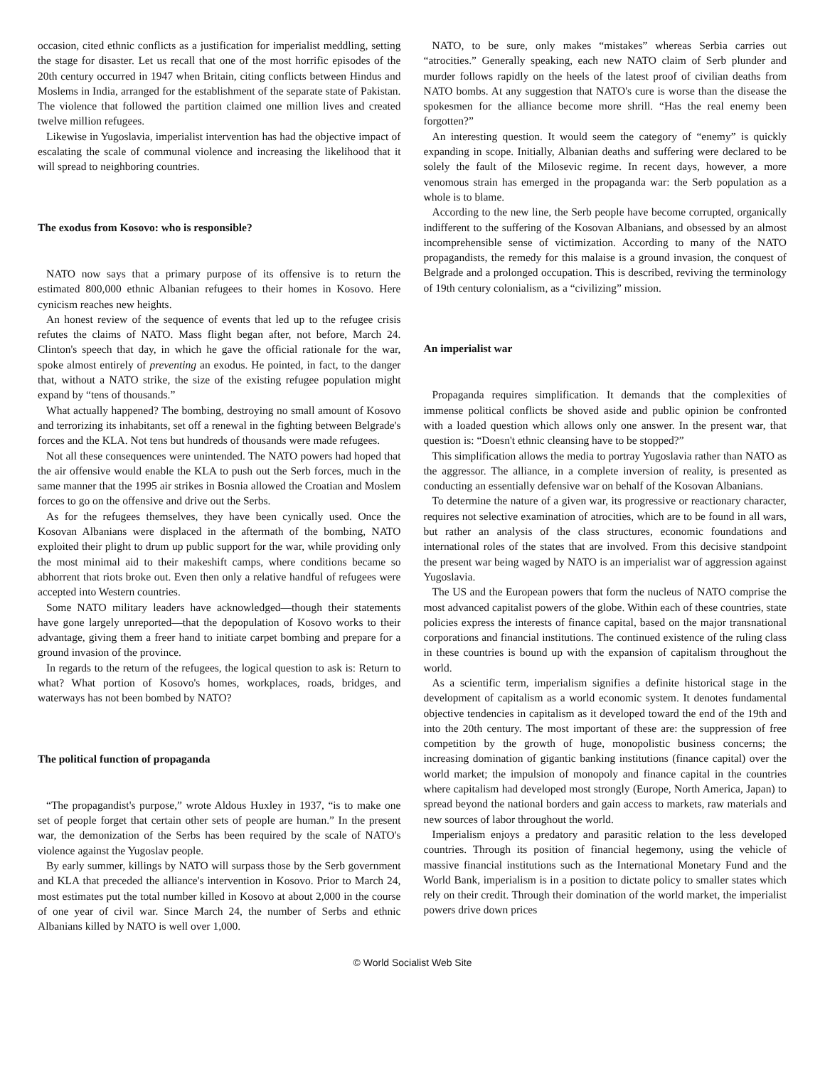occasion, cited ethnic conflicts as a justification for imperialist meddling, setting the stage for disaster. Let us recall that one of the most horrific episodes of the 20th century occurred in 1947 when Britain, citing conflicts between Hindus and Moslems in India, arranged for the establishment of the separate state of Pakistan. The violence that followed the partition claimed one million lives and created twelve million refugees.
Likewise in Yugoslavia, imperialist intervention has had the objective impact of escalating the scale of communal violence and increasing the likelihood that it will spread to neighboring countries.
The exodus from Kosovo: who is responsible?
NATO now says that a primary purpose of its offensive is to return the estimated 800,000 ethnic Albanian refugees to their homes in Kosovo. Here cynicism reaches new heights.
An honest review of the sequence of events that led up to the refugee crisis refutes the claims of NATO. Mass flight began after, not before, March 24. Clinton's speech that day, in which he gave the official rationale for the war, spoke almost entirely of preventing an exodus. He pointed, in fact, to the danger that, without a NATO strike, the size of the existing refugee population might expand by “tens of thousands.”
What actually happened? The bombing, destroying no small amount of Kosovo and terrorizing its inhabitants, set off a renewal in the fighting between Belgrade's forces and the KLA. Not tens but hundreds of thousands were made refugees.
Not all these consequences were unintended. The NATO powers had hoped that the air offensive would enable the KLA to push out the Serb forces, much in the same manner that the 1995 air strikes in Bosnia allowed the Croatian and Moslem forces to go on the offensive and drive out the Serbs.
As for the refugees themselves, they have been cynically used. Once the Kosovan Albanians were displaced in the aftermath of the bombing, NATO exploited their plight to drum up public support for the war, while providing only the most minimal aid to their makeshift camps, where conditions became so abhorrent that riots broke out. Even then only a relative handful of refugees were accepted into Western countries.
Some NATO military leaders have acknowledged—though their statements have gone largely unreported—that the depopulation of Kosovo works to their advantage, giving them a freer hand to initiate carpet bombing and prepare for a ground invasion of the province.
In regards to the return of the refugees, the logical question to ask is: Return to what? What portion of Kosovo's homes, workplaces, roads, bridges, and waterways has not been bombed by NATO?
The political function of propaganda
“The propagandist's purpose,” wrote Aldous Huxley in 1937, “is to make one set of people forget that certain other sets of people are human.” In the present war, the demonization of the Serbs has been required by the scale of NATO's violence against the Yugoslav people.
By early summer, killings by NATO will surpass those by the Serb government and KLA that preceded the alliance's intervention in Kosovo. Prior to March 24, most estimates put the total number killed in Kosovo at about 2,000 in the course of one year of civil war. Since March 24, the number of Serbs and ethnic Albanians killed by NATO is well over 1,000.
NATO, to be sure, only makes “mistakes” whereas Serbia carries out “atrocities.” Generally speaking, each new NATO claim of Serb plunder and murder follows rapidly on the heels of the latest proof of civilian deaths from NATO bombs. At any suggestion that NATO's cure is worse than the disease the spokesmen for the alliance become more shrill. “Has the real enemy been forgotten?”
An interesting question. It would seem the category of “enemy” is quickly expanding in scope. Initially, Albanian deaths and suffering were declared to be solely the fault of the Milosevic regime. In recent days, however, a more venomous strain has emerged in the propaganda war: the Serb population as a whole is to blame.
According to the new line, the Serb people have become corrupted, organically indifferent to the suffering of the Kosovan Albanians, and obsessed by an almost incomprehensible sense of victimization. According to many of the NATO propagandists, the remedy for this malaise is a ground invasion, the conquest of Belgrade and a prolonged occupation. This is described, reviving the terminology of 19th century colonialism, as a “civilizing” mission.
An imperialist war
Propaganda requires simplification. It demands that the complexities of immense political conflicts be shoved aside and public opinion be confronted with a loaded question which allows only one answer. In the present war, that question is: “Doesn't ethnic cleansing have to be stopped?”
This simplification allows the media to portray Yugoslavia rather than NATO as the aggressor. The alliance, in a complete inversion of reality, is presented as conducting an essentially defensive war on behalf of the Kosovan Albanians.
To determine the nature of a given war, its progressive or reactionary character, requires not selective examination of atrocities, which are to be found in all wars, but rather an analysis of the class structures, economic foundations and international roles of the states that are involved. From this decisive standpoint the present war being waged by NATO is an imperialist war of aggression against Yugoslavia.
The US and the European powers that form the nucleus of NATO comprise the most advanced capitalist powers of the globe. Within each of these countries, state policies express the interests of finance capital, based on the major transnational corporations and financial institutions. The continued existence of the ruling class in these countries is bound up with the expansion of capitalism throughout the world.
As a scientific term, imperialism signifies a definite historical stage in the development of capitalism as a world economic system. It denotes fundamental objective tendencies in capitalism as it developed toward the end of the 19th and into the 20th century. The most important of these are: the suppression of free competition by the growth of huge, monopolistic business concerns; the increasing domination of gigantic banking institutions (finance capital) over the world market; the impulsion of monopoly and finance capital in the countries where capitalism had developed most strongly (Europe, North America, Japan) to spread beyond the national borders and gain access to markets, raw materials and new sources of labor throughout the world.
Imperialism enjoys a predatory and parasitic relation to the less developed countries. Through its position of financial hegemony, using the vehicle of massive financial institutions such as the International Monetary Fund and the World Bank, imperialism is in a position to dictate policy to smaller states which rely on their credit. Through their domination of the world market, the imperialist powers drive down prices
© World Socialist Web Site